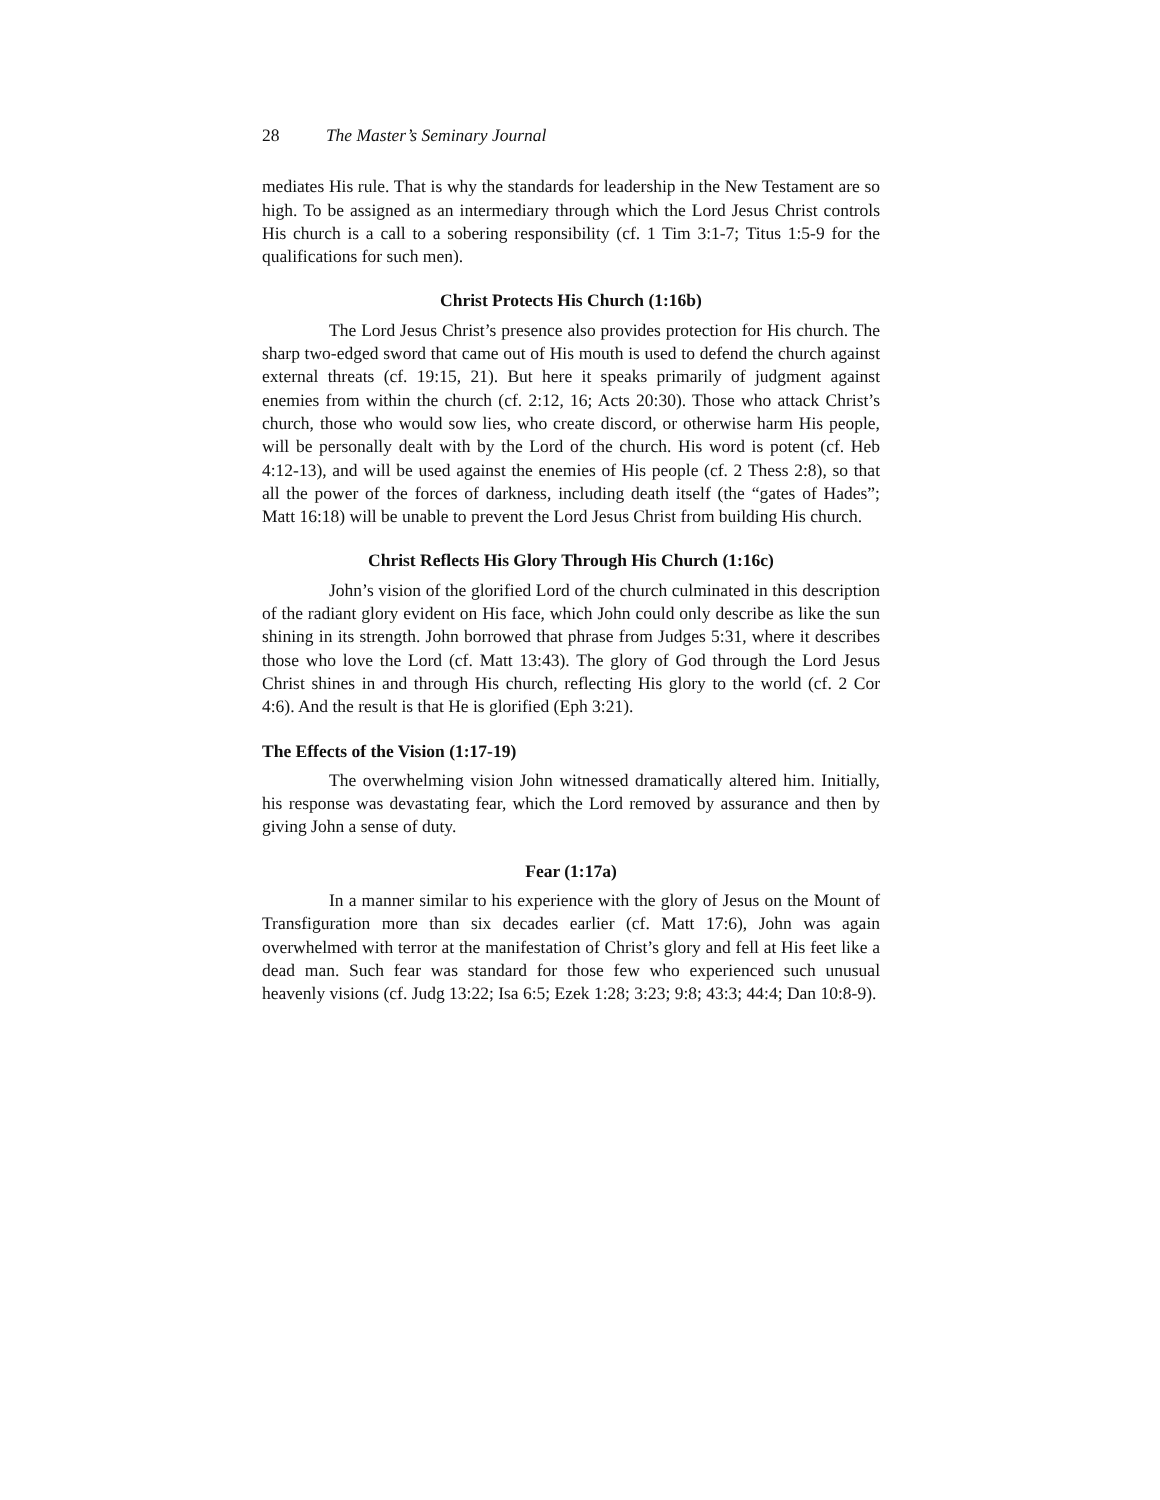28 The Master’s Seminary Journal
mediates His rule. That is why the standards for leadership in the New Testament are so high. To be assigned as an intermediary through which the Lord Jesus Christ controls His church is a call to a sobering responsibility (cf. 1 Tim 3:1-7; Titus 1:5-9 for the qualifications for such men).
Christ Protects His Church (1:16b)
The Lord Jesus Christ’s presence also provides protection for His church. The sharp two-edged sword that came out of His mouth is used to defend the church against external threats (cf. 19:15, 21). But here it speaks primarily of judgment against enemies from within the church (cf. 2:12, 16; Acts 20:30). Those who attack Christ’s church, those who would sow lies, who create discord, or otherwise harm His people, will be personally dealt with by the Lord of the church. His word is potent (cf. Heb 4:12-13), and will be used against the enemies of His people (cf. 2 Thess 2:8), so that all the power of the forces of darkness, including death itself (the “gates of Hades”; Matt 16:18) will be unable to prevent the Lord Jesus Christ from building His church.
Christ Reflects His Glory Through His Church (1:16c)
John’s vision of the glorified Lord of the church culminated in this description of the radiant glory evident on His face, which John could only describe as like the sun shining in its strength. John borrowed that phrase from Judges 5:31, where it describes those who love the Lord (cf. Matt 13:43). The glory of God through the Lord Jesus Christ shines in and through His church, reflecting His glory to the world (cf. 2 Cor 4:6). And the result is that He is glorified (Eph 3:21).
The Effects of the Vision (1:17-19)
The overwhelming vision John witnessed dramatically altered him. Initially, his response was devastating fear, which the Lord removed by assurance and then by giving John a sense of duty.
Fear (1:17a)
In a manner similar to his experience with the glory of Jesus on the Mount of Transfiguration more than six decades earlier (cf. Matt 17:6), John was again overwhelmed with terror at the manifestation of Christ’s glory and fell at His feet like a dead man. Such fear was standard for those few who experienced such unusual heavenly visions (cf. Judg 13:22; Isa 6:5; Ezek 1:28; 3:23; 9:8; 43:3; 44:4; Dan 10:8-9).